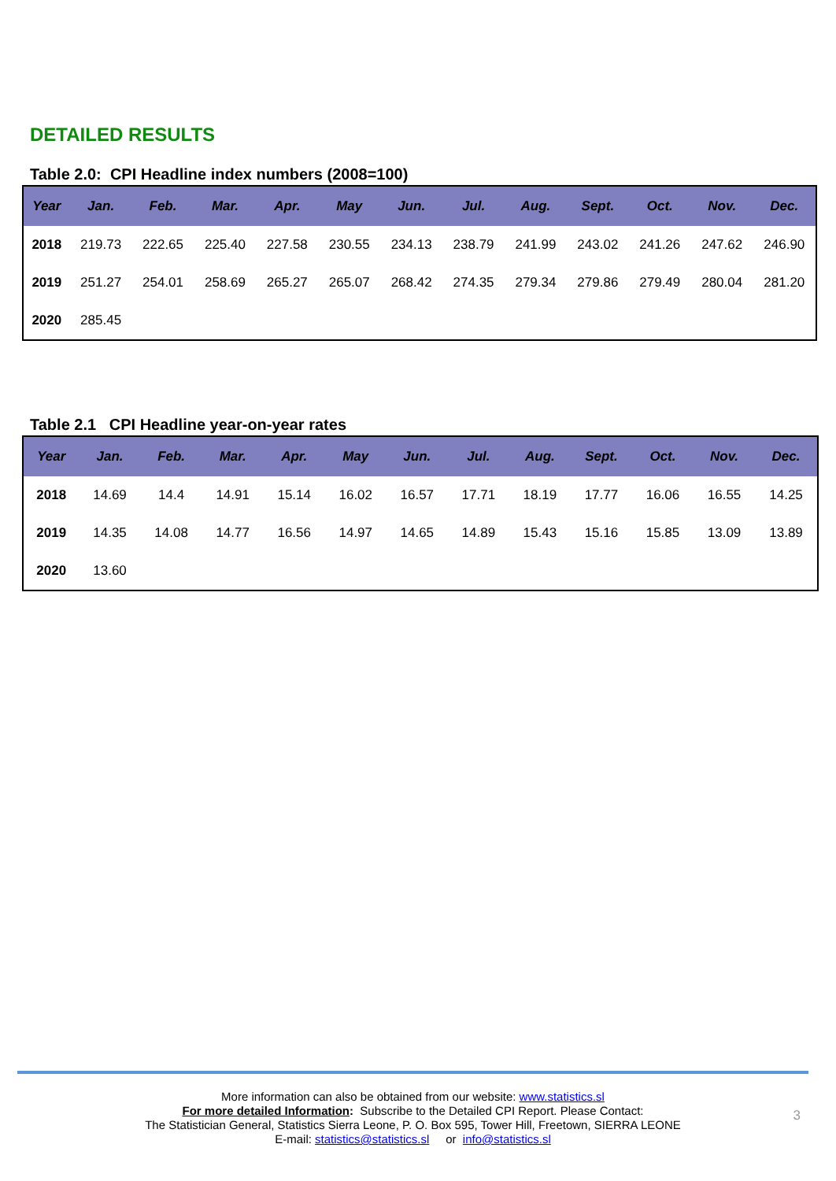DETAILED RESULTS
Table 2.0: CPI Headline index numbers (2008=100)
| Year | Jan. | Feb. | Mar. | Apr. | May | Jun. | Jul. | Aug. | Sept. | Oct. | Nov. | Dec. |
| --- | --- | --- | --- | --- | --- | --- | --- | --- | --- | --- | --- | --- |
| 2018 | 219.73 | 222.65 | 225.40 | 227.58 | 230.55 | 234.13 | 238.79 | 241.99 | 243.02 | 241.26 | 247.62 | 246.90 |
| 2019 | 251.27 | 254.01 | 258.69 | 265.27 | 265.07 | 268.42 | 274.35 | 279.34 | 279.86 | 279.49 | 280.04 | 281.20 |
| 2020 | 285.45 | | | | | | | | | | | |
Table 2.1 CPI Headline year-on-year rates
| Year | Jan. | Feb. | Mar. | Apr. | May | Jun. | Jul. | Aug. | Sept. | Oct. | Nov. | Dec. |
| --- | --- | --- | --- | --- | --- | --- | --- | --- | --- | --- | --- | --- |
| 2018 | 14.69 | 14.4 | 14.91 | 15.14 | 16.02 | 16.57 | 17.71 | 18.19 | 17.77 | 16.06 | 16.55 | 14.25 |
| 2019 | 14.35 | 14.08 | 14.77 | 16.56 | 14.97 | 14.65 | 14.89 | 15.43 | 15.16 | 15.85 | 13.09 | 13.89 |
| 2020 | 13.60 | | | | | | | | | | | |
More information can also be obtained from our website: www.statistics.sl
For more detailed Information: Subscribe to the Detailed CPI Report. Please Contact:
The Statistician General, Statistics Sierra Leone, P. O. Box 595, Tower Hill, Freetown, SIERRA LEONE
E-mail: statistics@statistics.sl or info@statistics.sl
3